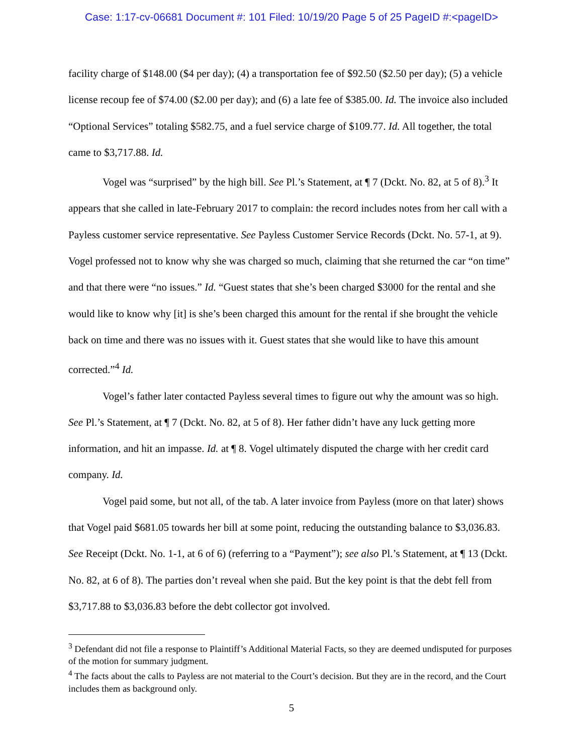Case: 1:17-cv-06681 Document #: 101 Filed: 10/19/20 Page 5 of 25 PageID #:<pageID>
facility charge of $148.00 ($4 per day); (4) a transportation fee of $92.50 ($2.50 per day); (5) a vehicle license recoup fee of $74.00 ($2.00 per day); and (6) a late fee of $385.00. Id. The invoice also included “Optional Services” totaling $582.75, and a fuel service charge of $109.77. Id. All together, the total came to $3,717.88. Id.
Vogel was “surprised” by the high bill. See Pl.’s Statement, at ¶ 7 (Dckt. No. 82, at 5 of 8).<sup>3</sup> It appears that she called in late-February 2017 to complain: the record includes notes from her call with a Payless customer service representative. See Payless Customer Service Records (Dckt. No. 57-1, at 9). Vogel professed not to know why she was charged so much, claiming that she returned the car “on time” and that there were “no issues.” Id. “Guest states that she’s been charged $3000 for the rental and she would like to know why [it] is she’s been charged this amount for the rental if she brought the vehicle back on time and there was no issues with it. Guest states that she would like to have this amount corrected.”<sup>4</sup> Id.
Vogel’s father later contacted Payless several times to figure out why the amount was so high. See Pl.’s Statement, at ¶ 7 (Dckt. No. 82, at 5 of 8). Her father didn’t have any luck getting more information, and hit an impasse. Id. at ¶ 8. Vogel ultimately disputed the charge with her credit card company. Id.
Vogel paid some, but not all, of the tab. A later invoice from Payless (more on that later) shows that Vogel paid $681.05 towards her bill at some point, reducing the outstanding balance to $3,036.83. See Receipt (Dckt. No. 1-1, at 6 of 6) (referring to a “Payment”); see also Pl.’s Statement, at ¶ 13 (Dckt. No. 82, at 6 of 8). The parties don’t reveal when she paid. But the key point is that the debt fell from $3,717.88 to $3,036.83 before the debt collector got involved.
<sup>3</sup> Defendant did not file a response to Plaintiff’s Additional Material Facts, so they are deemed undisputed for purposes of the motion for summary judgment.
<sup>4</sup> The facts about the calls to Payless are not material to the Court’s decision. But they are in the record, and the Court includes them as background only.
5